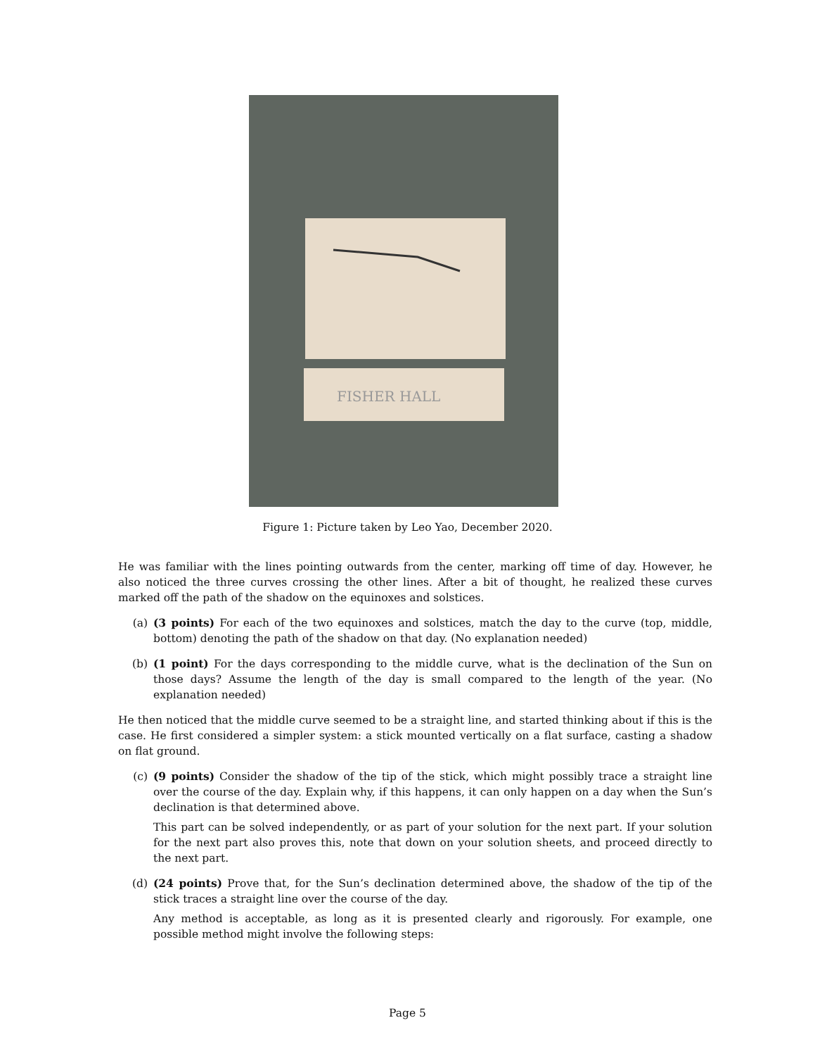FISHER HALL
Figure 1: Picture taken by Leo Yao, December 2020.
He was familiar with the lines pointing outwards from the center, marking off time of day. However, he also noticed the three curves crossing the other lines. After a bit of thought, he realized these curves marked off the path of the shadow on the equinoxes and solstices.
(a) (3 points) For each of the two equinoxes and solstices, match the day to the curve (top, middle, bottom) denoting the path of the shadow on that day. (No explanation needed)
(b) (1 point) For the days corresponding to the middle curve, what is the declination of the Sun on those days? Assume the length of the day is small compared to the length of the year. (No explanation needed)
He then noticed that the middle curve seemed to be a straight line, and started thinking about if this is the case. He first considered a simpler system: a stick mounted vertically on a flat surface, casting a shadow on flat ground.
(c) (9 points) Consider the shadow of the tip of the stick, which might possibly trace a straight line over the course of the day. Explain why, if this happens, it can only happen on a day when the Sun’s declination is that determined above.
This part can be solved independently, or as part of your solution for the next part. If your solution for the next part also proves this, note that down on your solution sheets, and proceed directly to the next part.
(d) (24 points) Prove that, for the Sun’s declination determined above, the shadow of the tip of the stick traces a straight line over the course of the day.
Any method is acceptable, as long as it is presented clearly and rigorously. For example, one possible method might involve the following steps:
Page 5